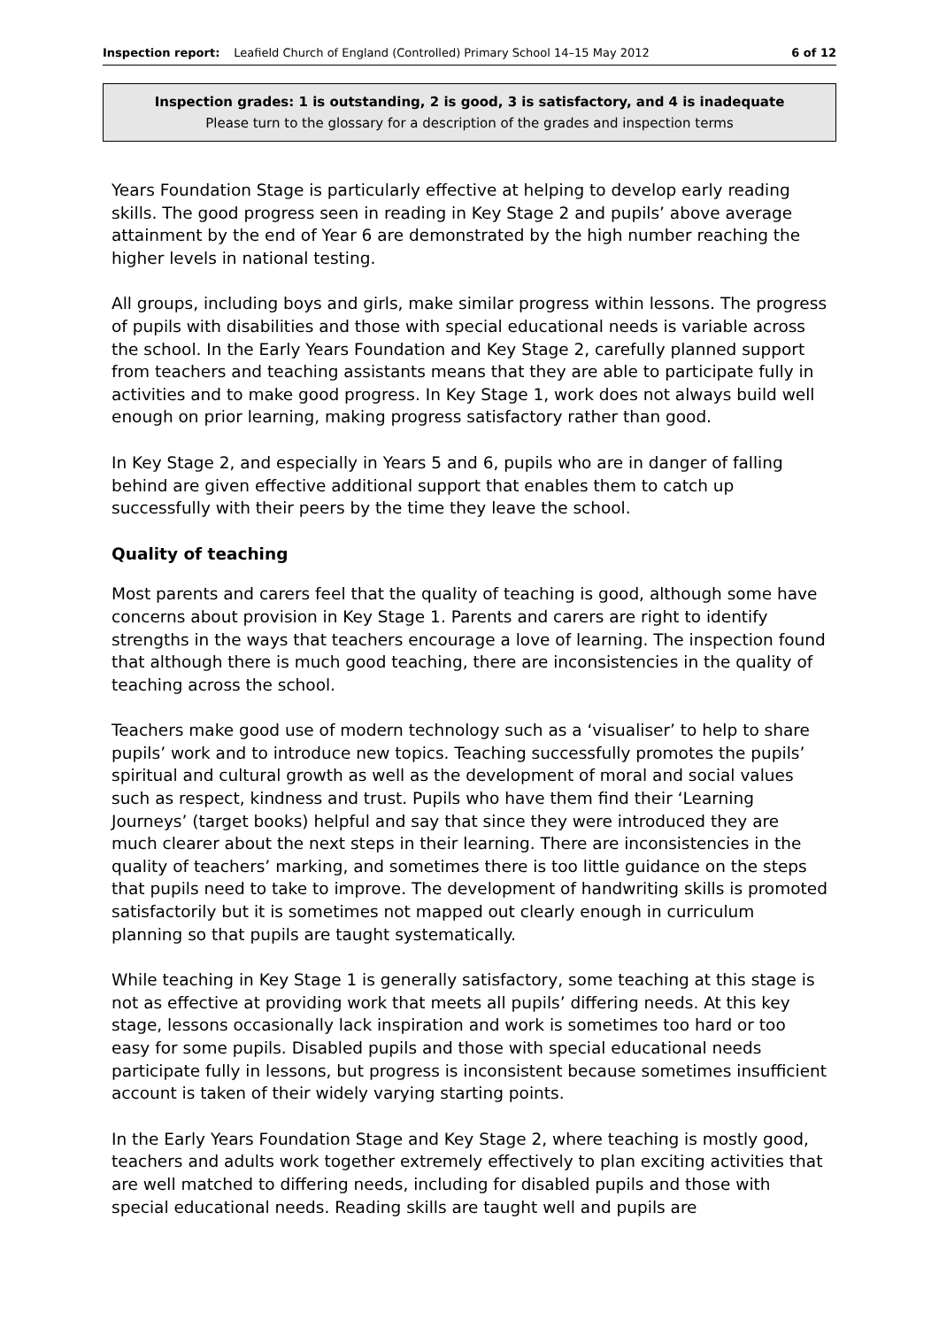Inspection report: Leafield Church of England (Controlled) Primary School 14–15 May 2012 6 of 12
Inspection grades: 1 is outstanding, 2 is good, 3 is satisfactory, and 4 is inadequate
Please turn to the glossary for a description of the grades and inspection terms
Years Foundation Stage is particularly effective at helping to develop early reading skills. The good progress seen in reading in Key Stage 2 and pupils’ above average attainment by the end of Year 6 are demonstrated by the high number reaching the higher levels in national testing.
All groups, including boys and girls, make similar progress within lessons. The progress of pupils with disabilities and those with special educational needs is variable across the school. In the Early Years Foundation and Key Stage 2, carefully planned support from teachers and teaching assistants means that they are able to participate fully in activities and to make good progress. In Key Stage 1, work does not always build well enough on prior learning, making progress satisfactory rather than good.
In Key Stage 2, and especially in Years 5 and 6, pupils who are in danger of falling behind are given effective additional support that enables them to catch up successfully with their peers by the time they leave the school.
Quality of teaching
Most parents and carers feel that the quality of teaching is good, although some have concerns about provision in Key Stage 1. Parents and carers are right to identify strengths in the ways that teachers encourage a love of learning. The inspection found that although there is much good teaching, there are inconsistencies in the quality of teaching across the school.
Teachers make good use of modern technology such as a ‘visualiser’ to help to share pupils’ work and to introduce new topics. Teaching successfully promotes the pupils’ spiritual and cultural growth as well as the development of moral and social values such as respect, kindness and trust. Pupils who have them find their ‘Learning Journeys’ (target books) helpful and say that since they were introduced they are much clearer about the next steps in their learning. There are inconsistencies in the quality of teachers’ marking, and sometimes there is too little guidance on the steps that pupils need to take to improve. The development of handwriting skills is promoted satisfactorily but it is sometimes not mapped out clearly enough in curriculum planning so that pupils are taught systematically.
While teaching in Key Stage 1 is generally satisfactory, some teaching at this stage is not as effective at providing work that meets all pupils’ differing needs. At this key stage, lessons occasionally lack inspiration and work is sometimes too hard or too easy for some pupils. Disabled pupils and those with special educational needs participate fully in lessons, but progress is inconsistent because sometimes insufficient account is taken of their widely varying starting points.
In the Early Years Foundation Stage and Key Stage 2, where teaching is mostly good, teachers and adults work together extremely effectively to plan exciting activities that are well matched to differing needs, including for disabled pupils and those with special educational needs. Reading skills are taught well and pupils are